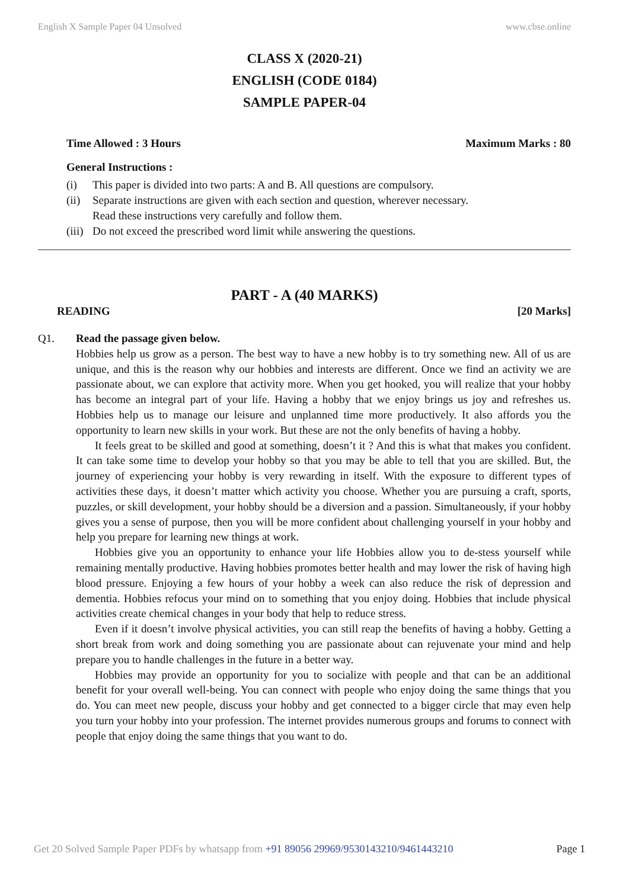English X Sample Paper 04 Unsolved www.cbse.online
CLASS X (2020-21)
ENGLISH (CODE 0184)
SAMPLE PAPER-04
Time Allowed : 3 Hours Maximum Marks : 80
General Instructions :
(i) This paper is divided into two parts: A and B. All questions are compulsory.
(ii) Separate instructions are given with each section and question, wherever necessary.
Read these instructions very carefully and follow them.
(iii) Do not exceed the prescribed word limit while answering the questions.
PART - A (40 MARKS)
READING [20 Marks]
Q1. Read the passage given below.
Hobbies help us grow as a person. The best way to have a new hobby is to try something new. All of us are unique, and this is the reason why our hobbies and interests are different. Once we find an activity we are passionate about, we can explore that activity more. When you get hooked, you will realize that your hobby has become an integral part of your life. Having a hobby that we enjoy brings us joy and refreshes us. Hobbies help us to manage our leisure and unplanned time more productively. It also affords you the opportunity to learn new skills in your work. But these are not the only benefits of having a hobby.
It feels great to be skilled and good at something, doesn’t it ? And this is what that makes you confident. It can take some time to develop your hobby so that you may be able to tell that you are skilled. But, the journey of experiencing your hobby is very rewarding in itself. With the exposure to different types of activities these days, it doesn’t matter which activity you choose. Whether you are pursuing a craft, sports, puzzles, or skill development, your hobby should be a diversion and a passion. Simultaneously, if your hobby gives you a sense of purpose, then you will be more confident about challenging yourself in your hobby and help you prepare for learning new things at work.
Hobbies give you an opportunity to enhance your life Hobbies allow you to de-stess yourself while remaining mentally productive. Having hobbies promotes better health and may lower the risk of having high blood pressure. Enjoying a few hours of your hobby a week can also reduce the risk of depression and dementia. Hobbies refocus your mind on to something that you enjoy doing. Hobbies that include physical activities create chemical changes in your body that help to reduce stress.
Even if it doesn’t involve physical activities, you can still reap the benefits of having a hobby. Getting a short break from work and doing something you are passionate about can rejuvenate your mind and help prepare you to handle challenges in the future in a better way.
Hobbies may provide an opportunity for you to socialize with people and that can be an additional benefit for your overall well-being. You can connect with people who enjoy doing the same things that you do. You can meet new people, discuss your hobby and get connected to a bigger circle that may even help you turn your hobby into your profession. The internet provides numerous groups and forums to connect with people that enjoy doing the same things that you want to do.
Get 20 Solved Sample Paper PDFs by whatsapp from +91 89056 29969/9530143210/9461443210 Page 1